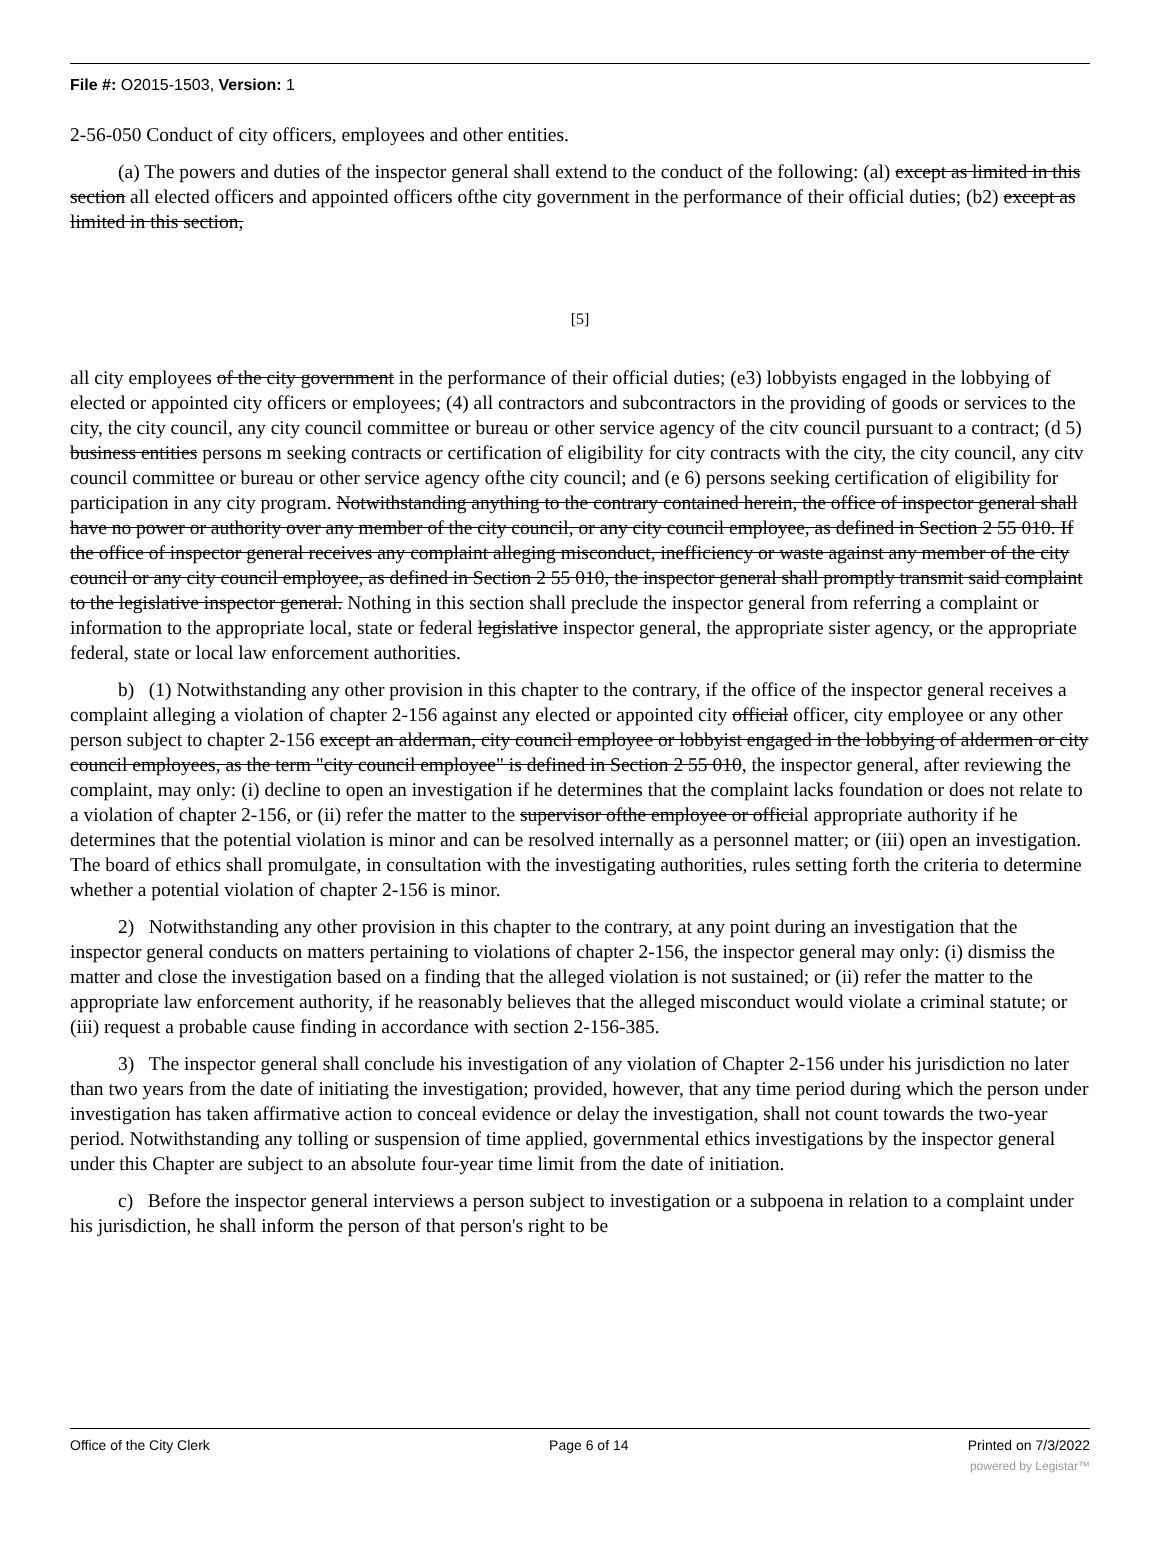File #: O2015-1503, Version: 1
2-56-050 Conduct of city officers, employees and other entities.
(a) The powers and duties of the inspector general shall extend to the conduct of the following: (al) except as limited in this section all elected officers and appointed officers ofthe city government in the performance of their official duties; (b2) except as limited in this section,
[5]
all city employees of the city government in the performance of their official duties; (e3) lobbyists engaged in the lobbying of elected or appointed city officers or employees; (4) all contractors and subcontractors in the providing of goods or services to the city, the city council, any city council committee or bureau or other service agency of the citv council pursuant to a contract; (d 5) business entities persons m seeking contracts or certification of eligibility for city contracts with the city, the city council, any citv council committee or bureau or other service agency ofthe city council; and (e 6) persons seeking certification of eligibility for participation in any city program. Notwithstanding anything to the contrary contained herein, the office of inspector general shall have no power or authority over any member of the city council, or any city council employee, as defined in Section 2 55 010. If the office of inspector general receives any complaint alleging misconduct, inefficiency or waste against any member of the city council or any city council employee, as defined in Section 2 55 010, the inspector general shall promptly transmit said complaint to the legislative inspector general. Nothing in this section shall preclude the inspector general from referring a complaint or information to the appropriate local, state or federal legislative inspector general, the appropriate sister agency, or the appropriate federal, state or local law enforcement authorities.
b) (1) Notwithstanding any other provision in this chapter to the contrary, if the office of the inspector general receives a complaint alleging a violation of chapter 2-156 against any elected or appointed city official officer, city employee or any other person subject to chapter 2-156 except an alderman, city council employee or lobbyist engaged in the lobbying of aldermen or city council employees, as the term "city council employee" is defined in Section 2 55 010, the inspector general, after reviewing the complaint, may only: (i) decline to open an investigation if he determines that the complaint lacks foundation or does not relate to a violation of chapter 2-156, or (ii) refer the matter to the supervisor ofthe employee or official appropriate authority if he determines that the potential violation is minor and can be resolved internally as a personnel matter; or (iii) open an investigation. The board of ethics shall promulgate, in consultation with the investigating authorities, rules setting forth the criteria to determine whether a potential violation of chapter 2-156 is minor.
2) Notwithstanding any other provision in this chapter to the contrary, at any point during an investigation that the inspector general conducts on matters pertaining to violations of chapter 2-156, the inspector general may only: (i) dismiss the matter and close the investigation based on a finding that the alleged violation is not sustained; or (ii) refer the matter to the appropriate law enforcement authority, if he reasonably believes that the alleged misconduct would violate a criminal statute; or (iii) request a probable cause finding in accordance with section 2-156-385.
3) The inspector general shall conclude his investigation of any violation of Chapter 2-156 under his jurisdiction no later than two years from the date of initiating the investigation; provided, however, that any time period during which the person under investigation has taken affirmative action to conceal evidence or delay the investigation, shall not count towards the two-year period. Notwithstanding any tolling or suspension of time applied, governmental ethics investigations by the inspector general under this Chapter are subject to an absolute four-year time limit from the date of initiation.
c) Before the inspector general interviews a person subject to investigation or a subpoena in relation to a complaint under his jurisdiction, he shall inform the person of that person's right to be
Office of the City Clerk Page 6 of 14 Printed on 7/3/2022
powered by Legistar™